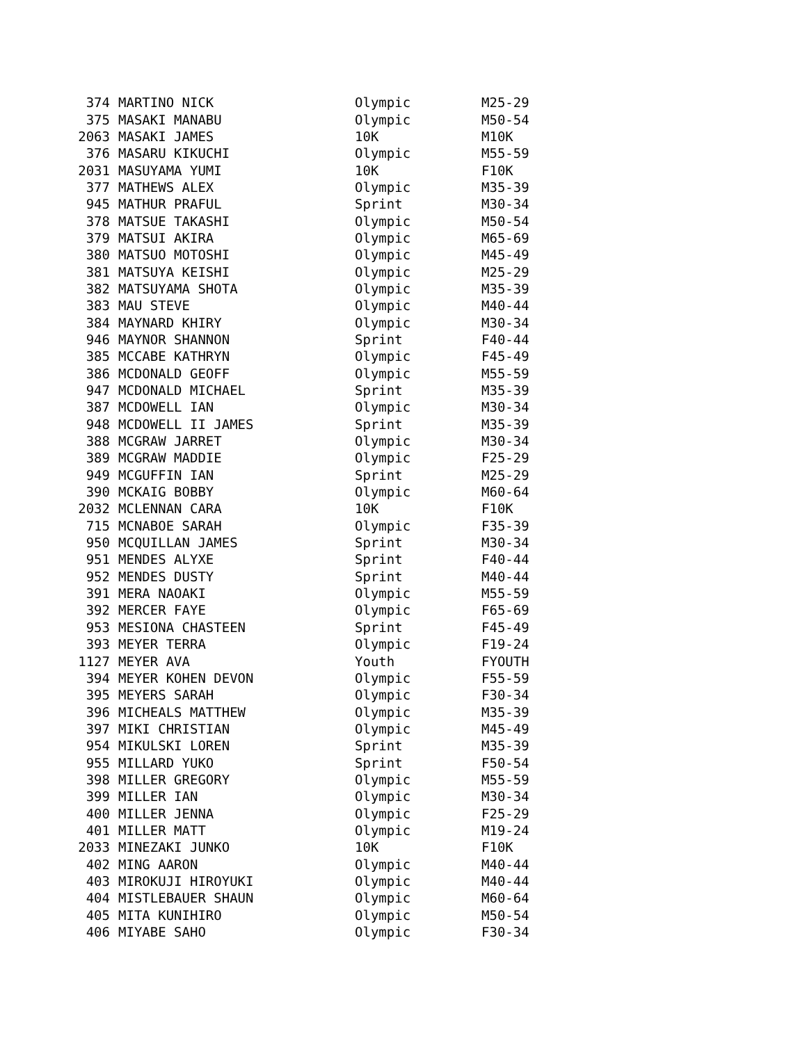| 374 | MARTINO NICK | Olympic | M25-29 |
| 375 | MASAKI MANABU | Olympic | M50-54 |
| 2063 | MASAKI JAMES | 10K | M10K |
| 376 | MASARU KIKUCHI | Olympic | M55-59 |
| 2031 | MASUYAMA YUMI | 10K | F10K |
| 377 | MATHEWS ALEX | Olympic | M35-39 |
| 945 | MATHUR PRAFUL | Sprint | M30-34 |
| 378 | MATSUE TAKASHI | Olympic | M50-54 |
| 379 | MATSUI AKIRA | Olympic | M65-69 |
| 380 | MATSUO MOTOSHI | Olympic | M45-49 |
| 381 | MATSUYA KEISHI | Olympic | M25-29 |
| 382 | MATSUYAMA SHOTA | Olympic | M35-39 |
| 383 | MAU STEVE | Olympic | M40-44 |
| 384 | MAYNARD KHIRY | Olympic | M30-34 |
| 946 | MAYNOR SHANNON | Sprint | F40-44 |
| 385 | MCCABE KATHRYN | Olympic | F45-49 |
| 386 | MCDONALD GEOFF | Olympic | M55-59 |
| 947 | MCDONALD MICHAEL | Sprint | M35-39 |
| 387 | MCDOWELL IAN | Olympic | M30-34 |
| 948 | MCDOWELL II JAMES | Sprint | M35-39 |
| 388 | MCGRAW JARRET | Olympic | M30-34 |
| 389 | MCGRAW MADDIE | Olympic | F25-29 |
| 949 | MCGUFFIN IAN | Sprint | M25-29 |
| 390 | MCKAIG BOBBY | Olympic | M60-64 |
| 2032 | MCLENNAN CARA | 10K | F10K |
| 715 | MCNABOE SARAH | Olympic | F35-39 |
| 950 | MCQUILLAN JAMES | Sprint | M30-34 |
| 951 | MENDES ALYXE | Sprint | F40-44 |
| 952 | MENDES DUSTY | Sprint | M40-44 |
| 391 | MERA NAOAKI | Olympic | M55-59 |
| 392 | MERCER FAYE | Olympic | F65-69 |
| 953 | MESIONA CHASTEEN | Sprint | F45-49 |
| 393 | MEYER TERRA | Olympic | F19-24 |
| 1127 | MEYER AVA | Youth | FYOUTH |
| 394 | MEYER KOHEN DEVON | Olympic | F55-59 |
| 395 | MEYERS SARAH | Olympic | F30-34 |
| 396 | MICHEALS MATTHEW | Olympic | M35-39 |
| 397 | MIKI CHRISTIAN | Olympic | M45-49 |
| 954 | MIKULSKI LOREN | Sprint | M35-39 |
| 955 | MILLARD YUKO | Sprint | F50-54 |
| 398 | MILLER GREGORY | Olympic | M55-59 |
| 399 | MILLER IAN | Olympic | M30-34 |
| 400 | MILLER JENNA | Olympic | F25-29 |
| 401 | MILLER MATT | Olympic | M19-24 |
| 2033 | MINEZAKI JUNKO | 10K | F10K |
| 402 | MING AARON | Olympic | M40-44 |
| 403 | MIROKUJI HIROYUKI | Olympic | M40-44 |
| 404 | MISTLEBAUER SHAUN | Olympic | M60-64 |
| 405 | MITA KUNIHIRO | Olympic | M50-54 |
| 406 | MIYABE SAHO | Olympic | F30-34 |